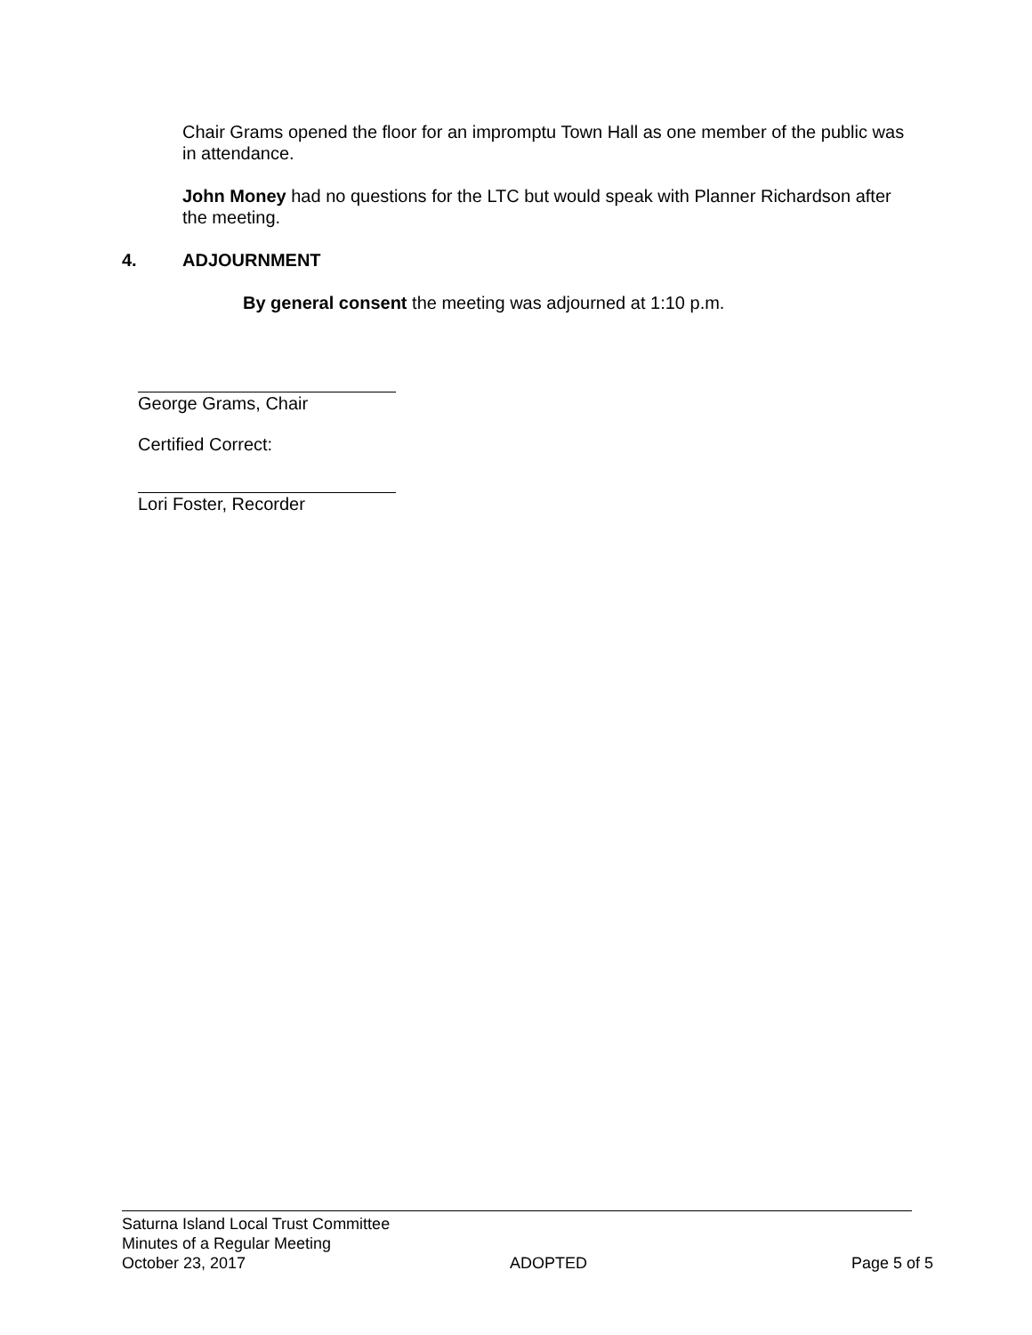Chair Grams opened the floor for an impromptu Town Hall as one member of the public was in attendance.
John Money had no questions for the LTC but would speak with Planner Richardson after the meeting.
4. ADJOURNMENT
By general consent the meeting was adjourned at 1:10 p.m.
George Grams, Chair
Certified Correct:
Lori Foster, Recorder
Saturna Island Local Trust Committee
Minutes of a Regular Meeting
October 23, 2017 ADOPTED Page 5 of 5